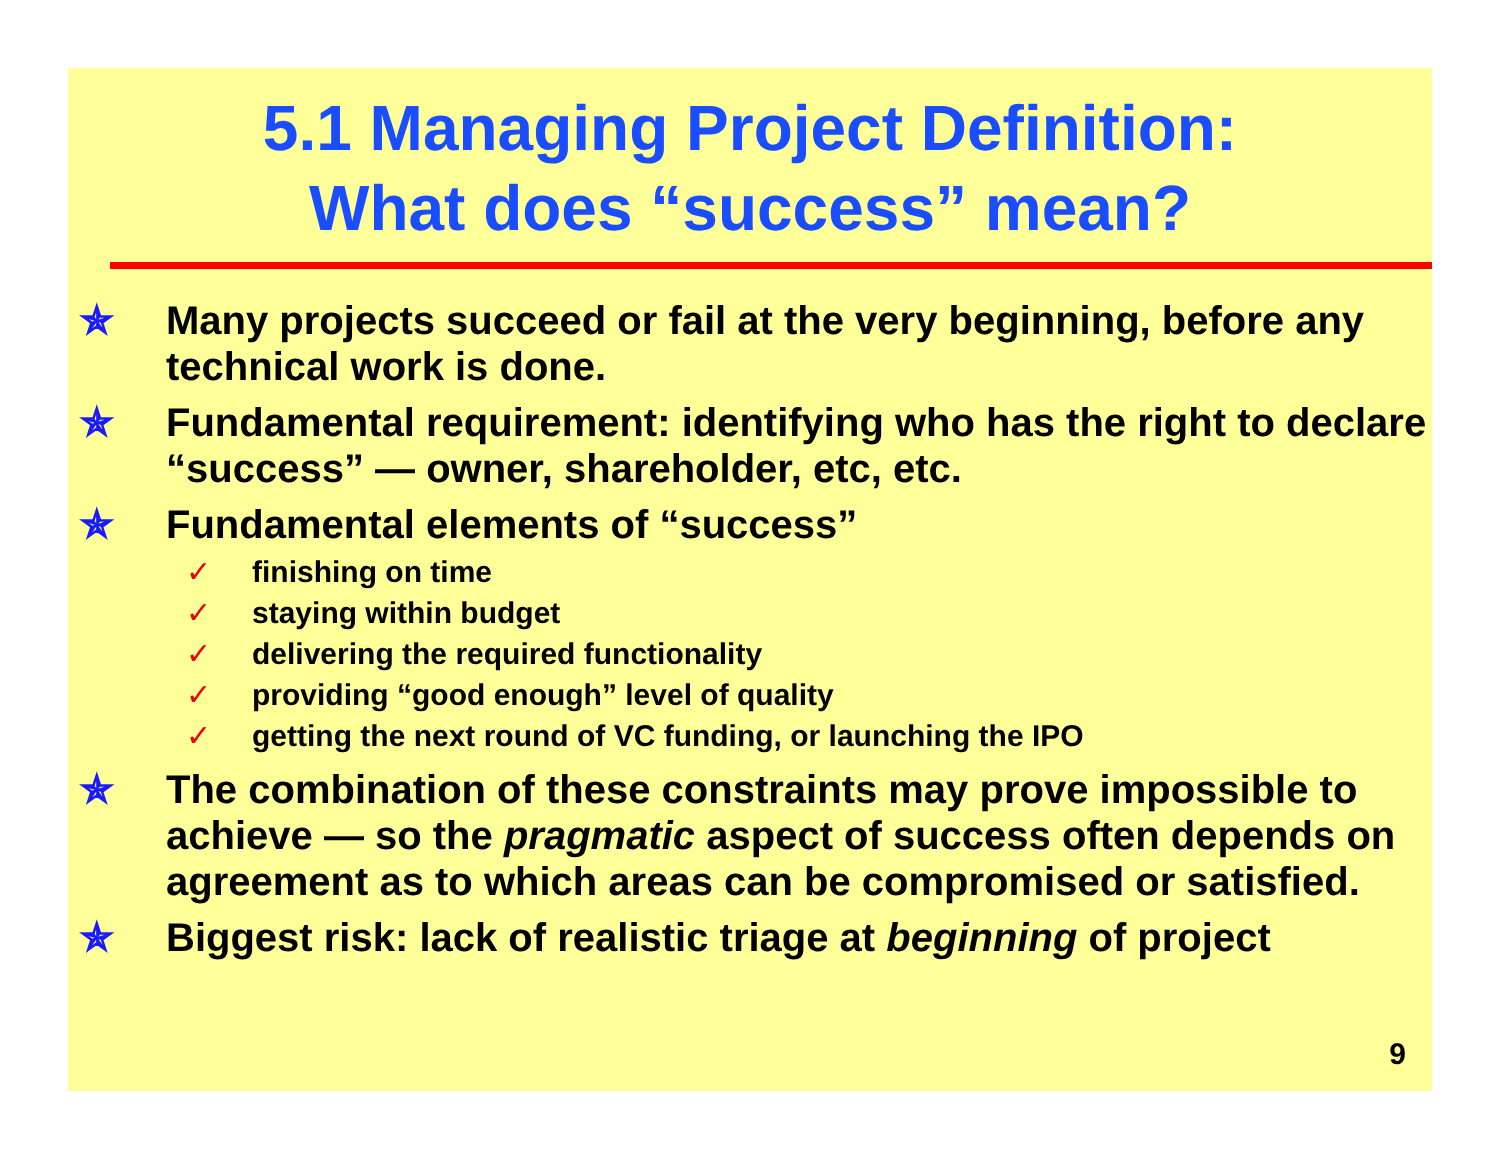5.1 Managing Project Definition:
What does “success” mean?
✯ Many projects succeed or fail at the very beginning, before any technical work is done.
✯ Fundamental requirement: identifying who has the right to declare “success” — owner, shareholder, etc, etc.
✯ Fundamental elements of “success”
✓ finishing on time
✓ staying within budget
✓ delivering the required functionality
✓ providing “good enough” level of quality
✓ getting the next round of VC funding, or launching the IPO
✯ The combination of these constraints may prove impossible to achieve — so the pragmatic aspect of success often depends on agreement as to which areas can be compromised or satisfied.
✯ Biggest risk: lack of realistic triage at beginning of project
9